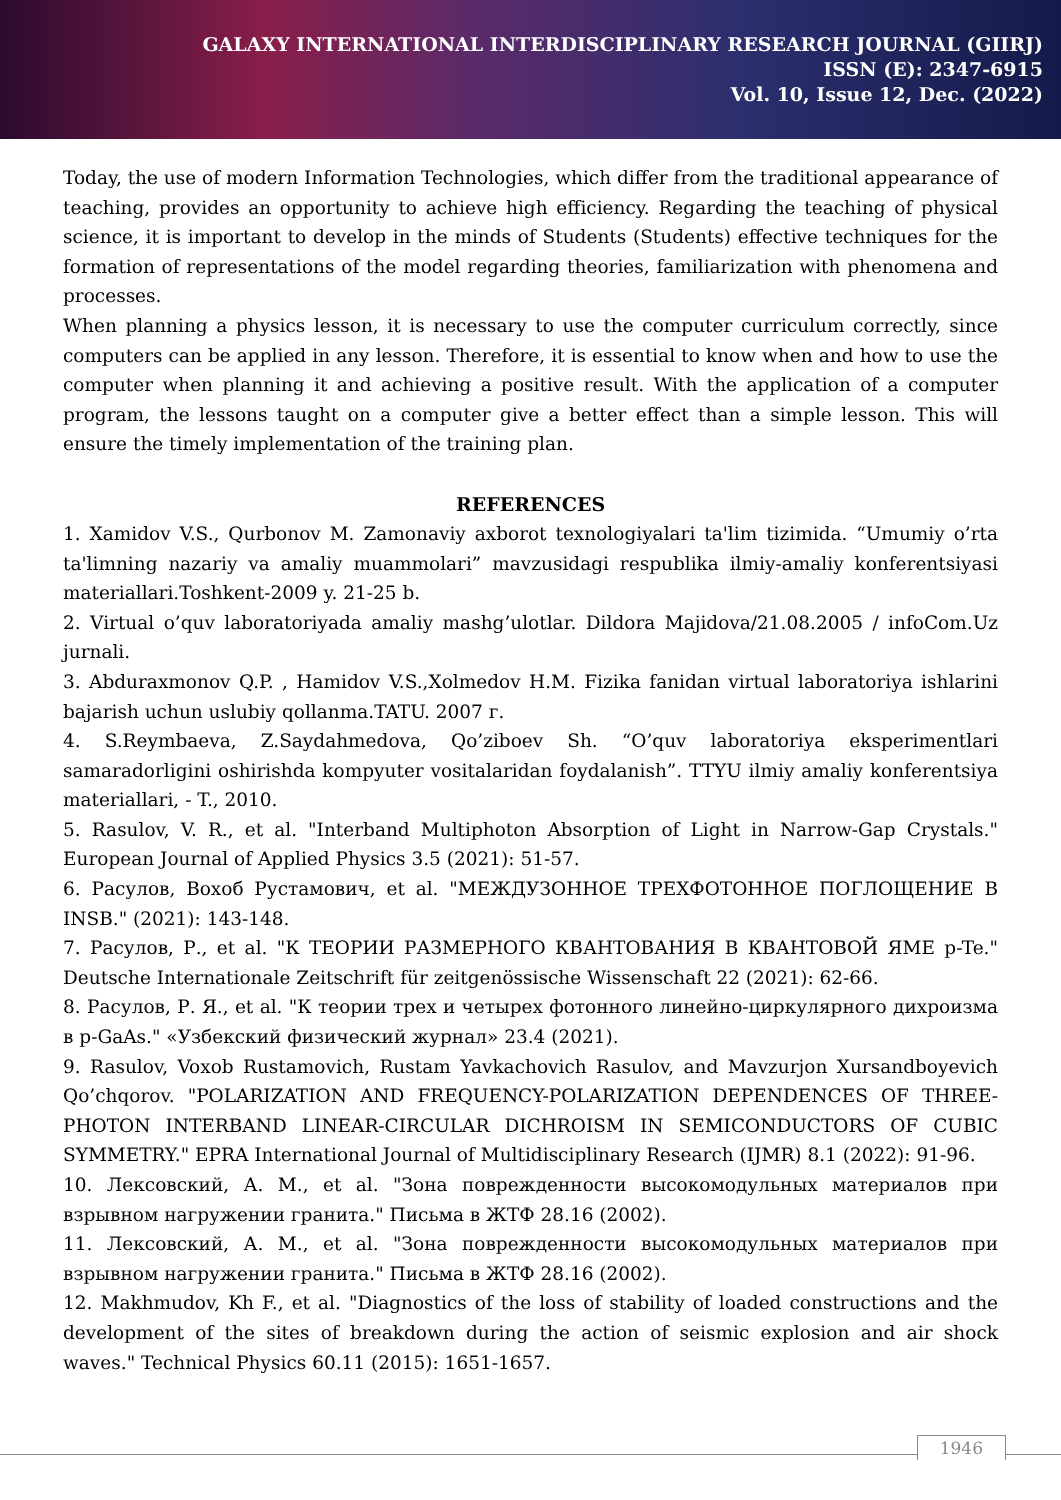GALAXY INTERNATIONAL INTERDISCIPLINARY RESEARCH JOURNAL (GIIRJ)
ISSN (E): 2347-6915
Vol. 10, Issue 12, Dec. (2022)
Today, the use of modern Information Technologies, which differ from the traditional appearance of teaching, provides an opportunity to achieve high efficiency. Regarding the teaching of physical science, it is important to develop in the minds of Students (Students) effective techniques for the formation of representations of the model regarding theories, familiarization with phenomena and processes.
When planning a physics lesson, it is necessary to use the computer curriculum correctly, since computers can be applied in any lesson. Therefore, it is essential to know when and how to use the computer when planning it and achieving a positive result. With the application of a computer program, the lessons taught on a computer give a better effect than a simple lesson. This will ensure the timely implementation of the training plan.
REFERENCES
1. Xamidov V.S., Qurbonov M. Zamonaviy axborot texnologiyalari ta'lim tizimida. “Umumiy o’rta ta'limning nazariy va amaliy muammolari” mavzusidagi respublika ilmiy-amaliy konferentsiyasi materiallari.Toshkent-2009 y. 21-25 b.
2. Virtual o’quv laboratoriyada amaliy mashg’ulotlar. Dildora Majidova/21.08.2005 / infoCom.Uz jurnali.
3. Abduraxmonov Q.P. , Hamidov V.S.,Xolmedov H.M. Fizika fanidan virtual laboratoriya ishlarini bajarish uchun uslubiy qollanma.TATU. 2007 г.
4. S.Reymbaeva, Z.Saydahmedova, Qo’ziboev Sh. “O’quv laboratoriya eksperimentlari samaradorligini oshirishda kompyuter vositalaridan foydalanish”. TTYU ilmiy amaliy konferentsiya materiallari, - T., 2010.
5. Rasulov, V. R., et al. "Interband Multiphoton Absorption of Light in Narrow-Gap Crystals." European Journal of Applied Physics 3.5 (2021): 51-57.
6. Расулов, Вохоб Рустамович, et al. "МЕЖДУЗОННОЕ ТРЕХФОТОННОЕ ПОГЛОЩЕНИЕ В INSB." (2021): 143-148.
7. Расулов, Р., et al. "К ТЕОРИИ РАЗМЕРНОГО КВАНТОВАНИЯ В КВАНТОВОЙ ЯМЕ p-Te." Deutsche Internationale Zeitschrift für zeitgenössische Wissenschaft 22 (2021): 62-66.
8. Расулов, Р. Я., et al. "К теории трех и четырех фотонного линейно-циркулярного дихроизма в p-GaAs." «Узбекский физический журнал» 23.4 (2021).
9. Rasulov, Voxob Rustamovich, Rustam Yavkachovich Rasulov, and Mavzurjon Xursandboyevich Qo’chqorov. "POLARIZATION AND FREQUENCY-POLARIZATION DEPENDENCES OF THREE-PHOTON INTERBAND LINEAR-CIRCULAR DICHROISM IN SEMICONDUCTORS OF CUBIC SYMMETRY." EPRA International Journal of Multidisciplinary Research (IJMR) 8.1 (2022): 91-96.
10. Лексовский, А. М., et al. "Зона поврежденности высокомодульных материалов при взрывном нагружении гранита." Письма в ЖТФ 28.16 (2002).
11. Лексовский, А. М., et al. "Зона поврежденности высокомодульных материалов при взрывном нагружении гранита." Письма в ЖТФ 28.16 (2002).
12. Makhmudov, Kh F., et al. "Diagnostics of the loss of stability of loaded constructions and the development of the sites of breakdown during the action of seismic explosion and air shock waves." Technical Physics 60.11 (2015): 1651-1657.
1946